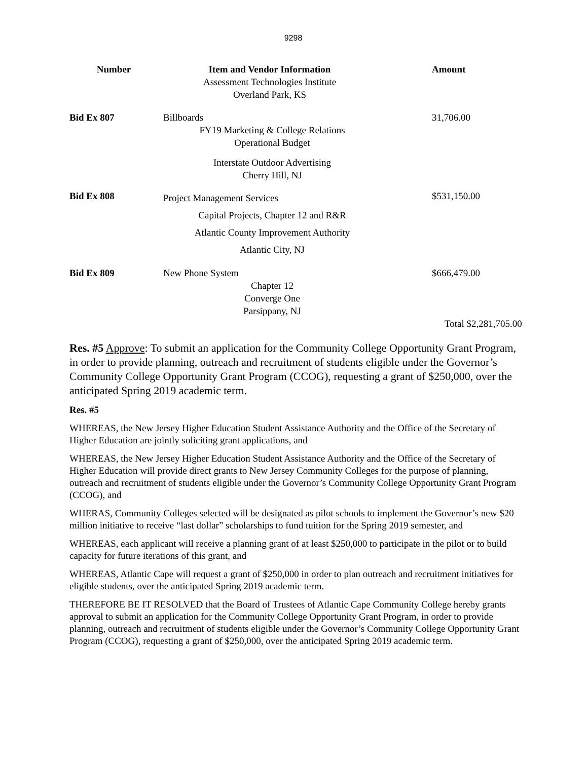9298
| Number | Item and Vendor Information | Amount |
| --- | --- | --- |
| | Assessment Technologies Institute Overland Park, KS | |
| Bid Ex 807 | Billboards FY19 Marketing & College Relations Operational Budget Interstate Outdoor Advertising Cherry Hill, NJ | 31,706.00 |
| Bid Ex 808 | Project Management Services Capital Projects, Chapter 12 and R&R Atlantic County Improvement Authority Atlantic City, NJ | $531,150.00 |
| Bid Ex 809 | New Phone System Chapter 12 Converge One Parsippany, NJ | $666,479.00 |
| | | Total $2,281,705.00 |
Res. #5 Approve: To submit an application for the Community College Opportunity Grant Program, in order to provide planning, outreach and recruitment of students eligible under the Governor’s Community College Opportunity Grant Program (CCOG), requesting a grant of $250,000, over the anticipated Spring 2019 academic term.
Res. #5
WHEREAS, the New Jersey Higher Education Student Assistance Authority and the Office of the Secretary of Higher Education are jointly soliciting grant applications, and
WHEREAS, the New Jersey Higher Education Student Assistance Authority and the Office of the Secretary of Higher Education will provide direct grants to New Jersey Community Colleges for the purpose of planning, outreach and recruitment of students eligible under the Governor’s Community College Opportunity Grant Program (CCOG), and
WHERAS, Community Colleges selected will be designated as pilot schools to implement the Governor’s new $20 million initiative to receive “last dollar” scholarships to fund tuition for the Spring 2019 semester, and
WHEREAS, each applicant will receive a planning grant of at least $250,000 to participate in the pilot or to build capacity for future iterations of this grant, and
WHEREAS, Atlantic Cape will request a grant of $250,000 in order to plan outreach and recruitment initiatives for eligible students, over the anticipated Spring 2019 academic term.
THEREFORE BE IT RESOLVED that the Board of Trustees of Atlantic Cape Community College hereby grants approval to submit an application for the Community College Opportunity Grant Program, in order to provide planning, outreach and recruitment of students eligible under the Governor’s Community College Opportunity Grant Program (CCOG), requesting a grant of $250,000, over the anticipated Spring 2019 academic term.